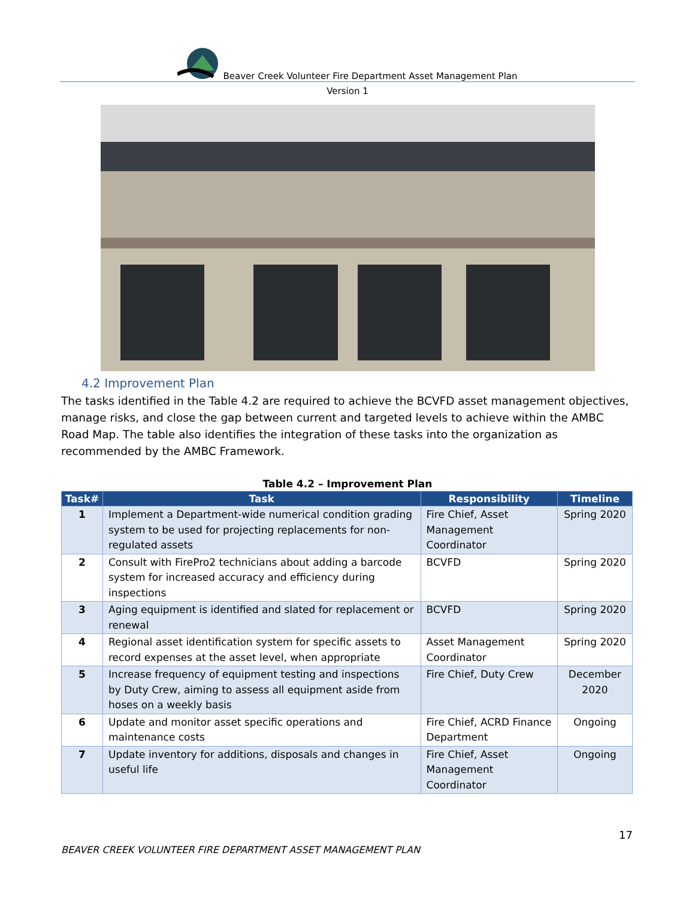Beaver Creek Volunteer Fire Department Asset Management Plan
Version 1
4.2 Improvement Plan
The tasks identified in the Table 4.2 are required to achieve the BCVFD asset management objectives, manage risks, and close the gap between current and targeted levels to achieve within the AMBC Road Map. The table also identifies the integration of these tasks into the organization as recommended by the AMBC Framework.
Table 4.2 – Improvement Plan
| Task# | Task | Responsibility | Timeline |
| --- | --- | --- | --- |
| 1 | Implement a Department-wide numerical condition grading system to be used for projecting replacements for non-regulated assets | Fire Chief, Asset Management Coordinator | Spring 2020 |
| 2 | Consult with FirePro2 technicians about adding a barcode system for increased accuracy and efficiency during inspections | BCVFD | Spring 2020 |
| 3 | Aging equipment is identified and slated for replacement or renewal | BCVFD | Spring 2020 |
| 4 | Regional asset identification system for specific assets to record expenses at the asset level, when appropriate | Asset Management Coordinator | Spring 2020 |
| 5 | Increase frequency of equipment testing and inspections by Duty Crew, aiming to assess all equipment aside from hoses on a weekly basis | Fire Chief, Duty Crew | December 2020 |
| 6 | Update and monitor asset specific operations and maintenance costs | Fire Chief, ACRD Finance Department | Ongoing |
| 7 | Update inventory for additions, disposals and changes in useful life | Fire Chief, Asset Management Coordinator | Ongoing |
17
BEAVER CREEK VOLUNTEER FIRE DEPARTMENT ASSET MANAGEMENT PLAN